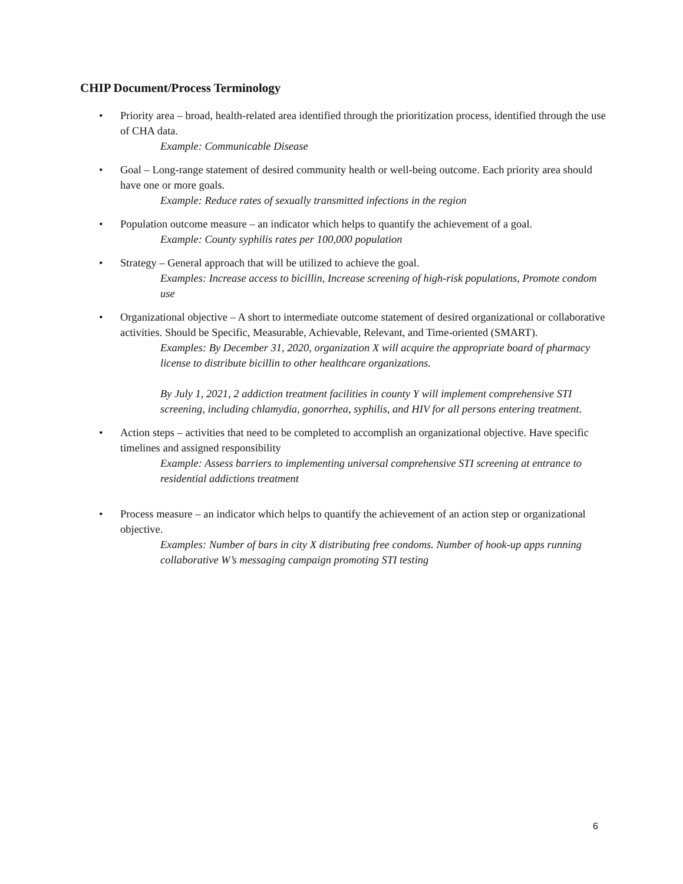CHIP Document/Process Terminology
• Priority area – broad, health-related area identified through the prioritization process, identified through the use of CHA data.
Example: Communicable Disease
• Goal – Long-range statement of desired community health or well-being outcome. Each priority area should have one or more goals.
Example: Reduce rates of sexually transmitted infections in the region
• Population outcome measure – an indicator which helps to quantify the achievement of a goal.
Example: County syphilis rates per 100,000 population
• Strategy – General approach that will be utilized to achieve the goal.
Examples: Increase access to bicillin, Increase screening of high-risk populations, Promote condom use
• Organizational objective – A short to intermediate outcome statement of desired organizational or collaborative activities. Should be Specific, Measurable, Achievable, Relevant, and Time-oriented (SMART).
Examples: By December 31, 2020, organization X will acquire the appropriate board of pharmacy license to distribute bicillin to other healthcare organizations.
By July 1, 2021, 2 addiction treatment facilities in county Y will implement comprehensive STI screening, including chlamydia, gonorrhea, syphilis, and HIV for all persons entering treatment.
• Action steps – activities that need to be completed to accomplish an organizational objective. Have specific timelines and assigned responsibility
Example: Assess barriers to implementing universal comprehensive STI screening at entrance to residential addictions treatment
• Process measure – an indicator which helps to quantify the achievement of an action step or organizational objective.
Examples: Number of bars in city X distributing free condoms. Number of hook-up apps running collaborative W’s messaging campaign promoting STI testing
6